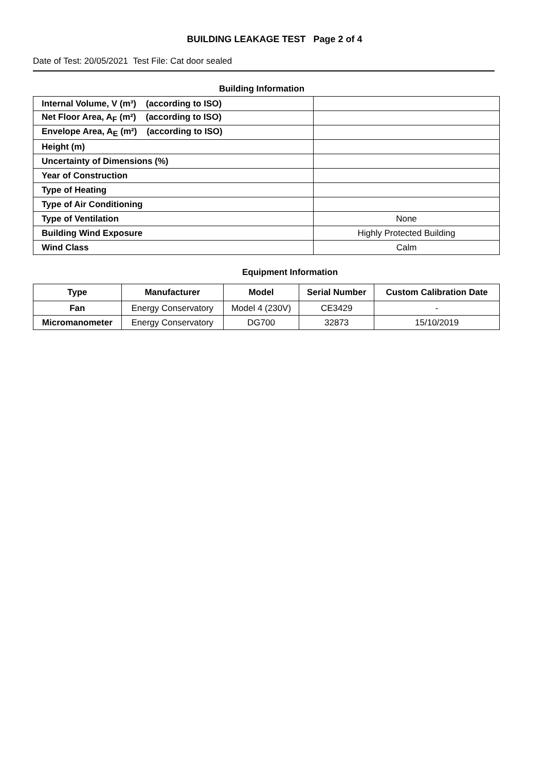BUILDING LEAKAGE TEST Page 2 of 4
Date of Test: 20/05/2021 Test File: Cat door sealed
Building Information
| Internal Volume, V (m³) (according to ISO) | |
| Net Floor Area, A<sub>F</sub> (m²) (according to ISO) | |
| Envelope Area, A<sub>E</sub> (m²) (according to ISO) | |
| Height (m) | |
| Uncertainty of Dimensions (%) | |
| Year of Construction | |
| Type of Heating | |
| Type of Air Conditioning | |
| Type of Ventilation | None |
| Building Wind Exposure | Highly Protected Building |
| Wind Class | Calm |
Equipment Information
| Type | Manufacturer | Model | Serial Number | Custom Calibration Date |
| --- | --- | --- | --- | --- |
| Fan | Energy Conservatory | Model 4 (230V) | CE3429 | - |
| Micromanometer | Energy Conservatory | DG700 | 32873 | 15/10/2019 |